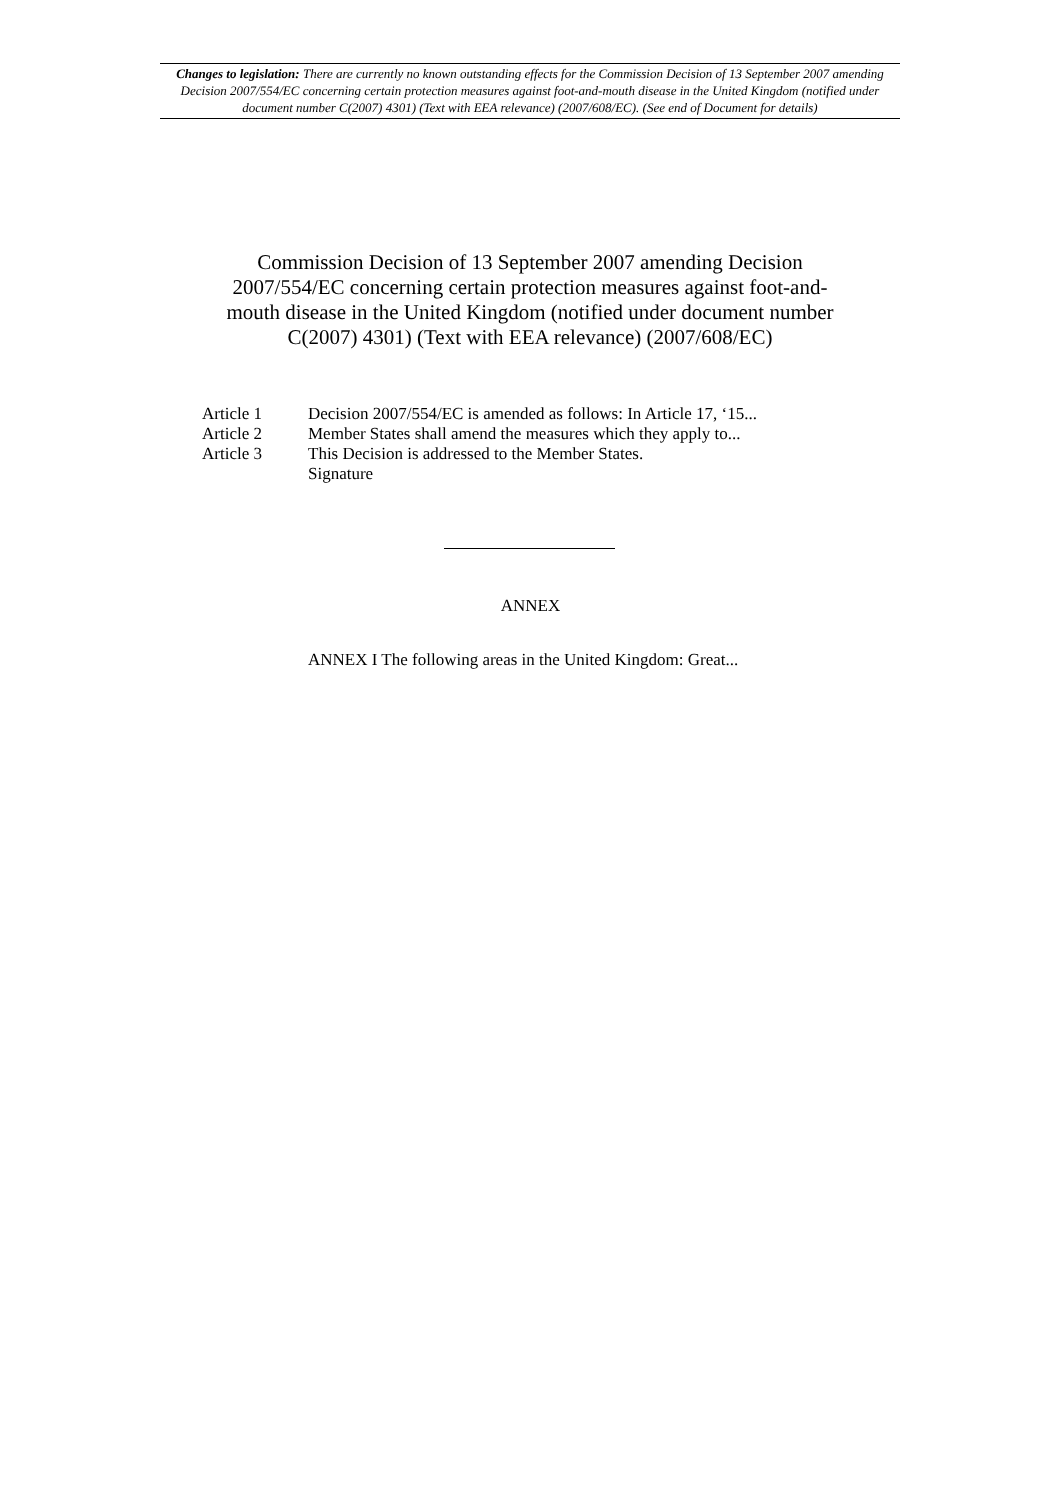Changes to legislation: There are currently no known outstanding effects for the Commission Decision of 13 September 2007 amending Decision 2007/554/EC concerning certain protection measures against foot-and-mouth disease in the United Kingdom (notified under document number C(2007) 4301) (Text with EEA relevance) (2007/608/EC). (See end of Document for details)
Commission Decision of 13 September 2007 amending Decision 2007/554/EC concerning certain protection measures against foot-and-mouth disease in the United Kingdom (notified under document number C(2007) 4301) (Text with EEA relevance) (2007/608/EC)
Article 1 Decision 2007/554/EC is amended as follows: In Article 17, ‘15...
Article 2 Member States shall amend the measures which they apply to...
Article 3 This Decision is addressed to the Member States.
Signature
ANNEX
ANNEX I The following areas in the United Kingdom: Great...